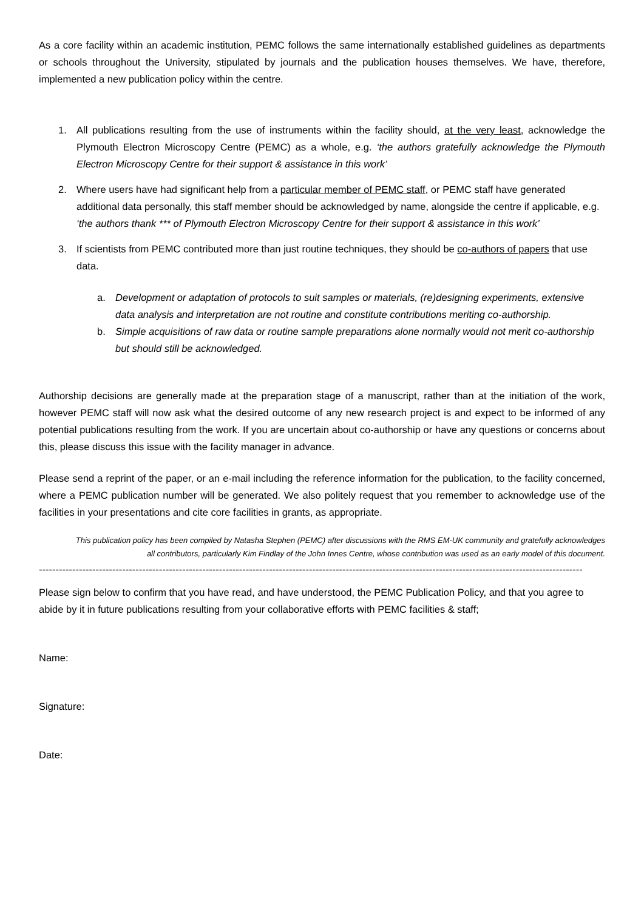As a core facility within an academic institution, PEMC follows the same internationally established guidelines as departments or schools throughout the University, stipulated by journals and the publication houses themselves. We have, therefore, implemented a new publication policy within the centre.
1. All publications resulting from the use of instruments within the facility should, at the very least, acknowledge the Plymouth Electron Microscopy Centre (PEMC) as a whole, e.g. ‘the authors gratefully acknowledge the Plymouth Electron Microscopy Centre for their support & assistance in this work’
2. Where users have had significant help from a particular member of PEMC staff, or PEMC staff have generated additional data personally, this staff member should be acknowledged by name, alongside the centre if applicable, e.g. ‘the authors thank *** of Plymouth Electron Microscopy Centre for their support & assistance in this work’
3. If scientists from PEMC contributed more than just routine techniques, they should be co-authors of papers that use data.
a. Development or adaptation of protocols to suit samples or materials, (re)designing experiments, extensive data analysis and interpretation are not routine and constitute contributions meriting co-authorship.
b. Simple acquisitions of raw data or routine sample preparations alone normally would not merit co-authorship but should still be acknowledged.
Authorship decisions are generally made at the preparation stage of a manuscript, rather than at the initiation of the work, however PEMC staff will now ask what the desired outcome of any new research project is and expect to be informed of any potential publications resulting from the work. If you are uncertain about co-authorship or have any questions or concerns about this, please discuss this issue with the facility manager in advance.
Please send a reprint of the paper, or an e-mail including the reference information for the publication, to the facility concerned, where a PEMC publication number will be generated. We also politely request that you remember to acknowledge use of the facilities in your presentations and cite core facilities in grants, as appropriate.
This publication policy has been compiled by Natasha Stephen (PEMC) after discussions with the RMS EM-UK community and gratefully acknowledges all contributors, particularly Kim Findlay of the John Innes Centre, whose contribution was used as an early model of this document.
-------------------------------------------------------------------------------------------------------------------------------------------------------------------
Please sign below to confirm that you have read, and have understood, the PEMC Publication Policy, and that you agree to abide by it in future publications resulting from your collaborative efforts with PEMC facilities & staff;
Name:
Signature:
Date: